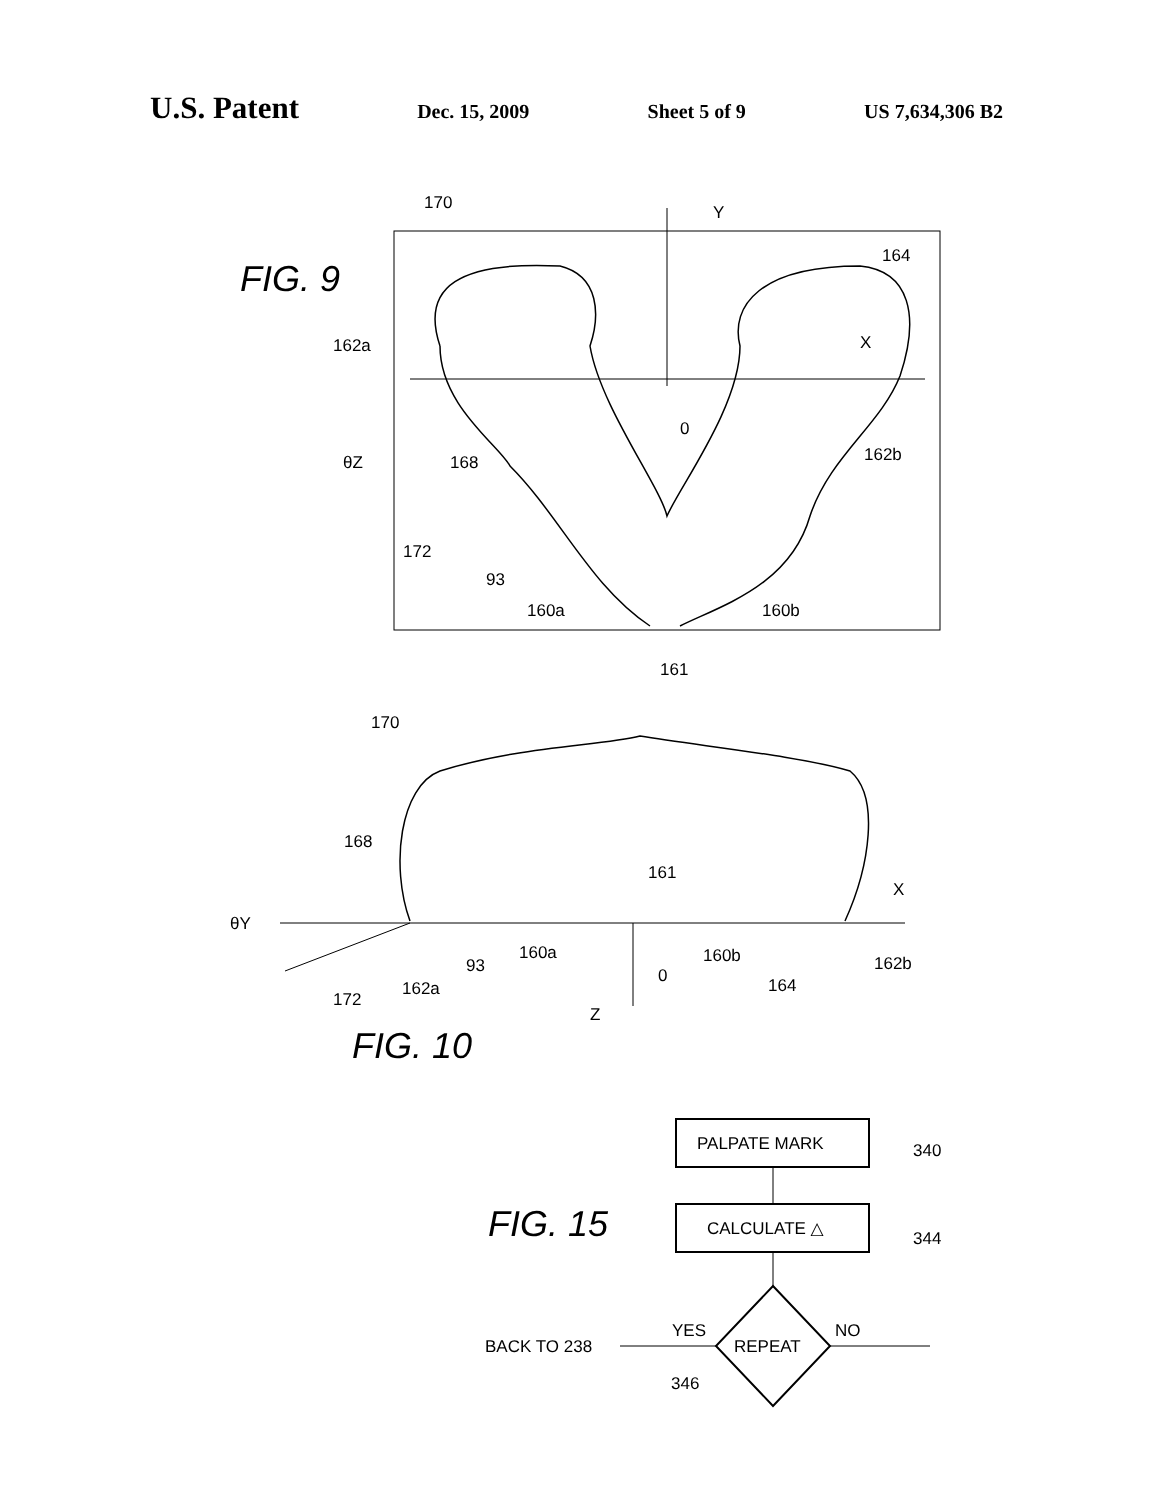U.S. Patent Dec. 15, 2009 Sheet 5 of 9 US 7,634,306 B2
FIG. 9
170
Y
164
162a
X
0
162b
θZ
168
172
93
160a
160b
161
170
168
161
X
θY
160a
160b
93
0
162b
162a
164
172
Z
FIG. 10
PALPATE MARK
340
CALCULATE △
344
FIG. 15
REPEAT
BACK TO 238
YES
NO
346